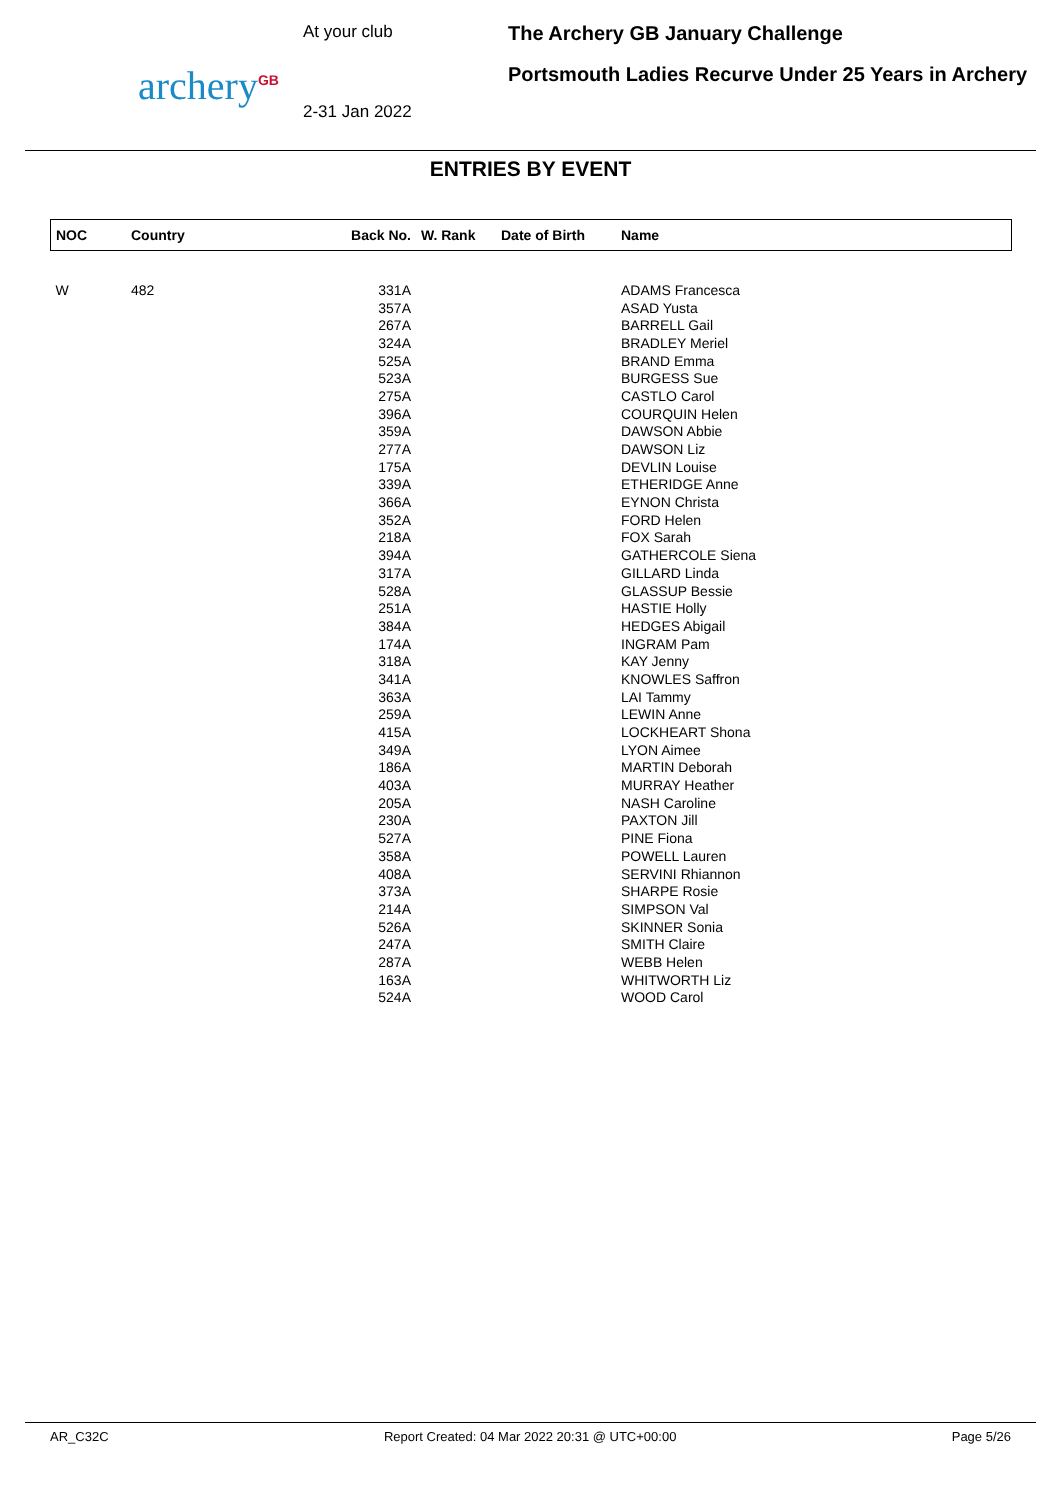archery<sup>GB</sup>
At your club
2-31 Jan 2022
The Archery GB January Challenge
Portsmouth Ladies Recurve Under 25 Years in Archery
ENTRIES BY EVENT
| NOC | Country | Back No. | W. Rank | Date of Birth | Name |
| --- | --- | --- | --- | --- | --- |
| W | 482 | 331A | | | ADAMS Francesca |
| | | 357A | | | ASAD Yusta |
| | | 267A | | | BARRELL Gail |
| | | 324A | | | BRADLEY Meriel |
| | | 525A | | | BRAND Emma |
| | | 523A | | | BURGESS Sue |
| | | 275A | | | CASTLO Carol |
| | | 396A | | | COURQUIN Helen |
| | | 359A | | | DAWSON Abbie |
| | | 277A | | | DAWSON Liz |
| | | 175A | | | DEVLIN Louise |
| | | 339A | | | ETHERIDGE Anne |
| | | 366A | | | EYNON Christa |
| | | 352A | | | FORD Helen |
| | | 218A | | | FOX Sarah |
| | | 394A | | | GATHERCOLE Siena |
| | | 317A | | | GILLARD Linda |
| | | 528A | | | GLASSUP Bessie |
| | | 251A | | | HASTIE Holly |
| | | 384A | | | HEDGES Abigail |
| | | 174A | | | INGRAM Pam |
| | | 318A | | | KAY Jenny |
| | | 341A | | | KNOWLES Saffron |
| | | 363A | | | LAI Tammy |
| | | 259A | | | LEWIN Anne |
| | | 415A | | | LOCKHEART Shona |
| | | 349A | | | LYON Aimee |
| | | 186A | | | MARTIN Deborah |
| | | 403A | | | MURRAY Heather |
| | | 205A | | | NASH Caroline |
| | | 230A | | | PAXTON Jill |
| | | 527A | | | PINE Fiona |
| | | 358A | | | POWELL Lauren |
| | | 408A | | | SERVINI Rhiannon |
| | | 373A | | | SHARPE Rosie |
| | | 214A | | | SIMPSON Val |
| | | 526A | | | SKINNER Sonia |
| | | 247A | | | SMITH Claire |
| | | 287A | | | WEBB Helen |
| | | 163A | | | WHITWORTH Liz |
| | | 524A | | | WOOD Carol |
AR_C32C Report Created: 04 Mar 2022 20:31 @ UTC+00:00 Page 5/26